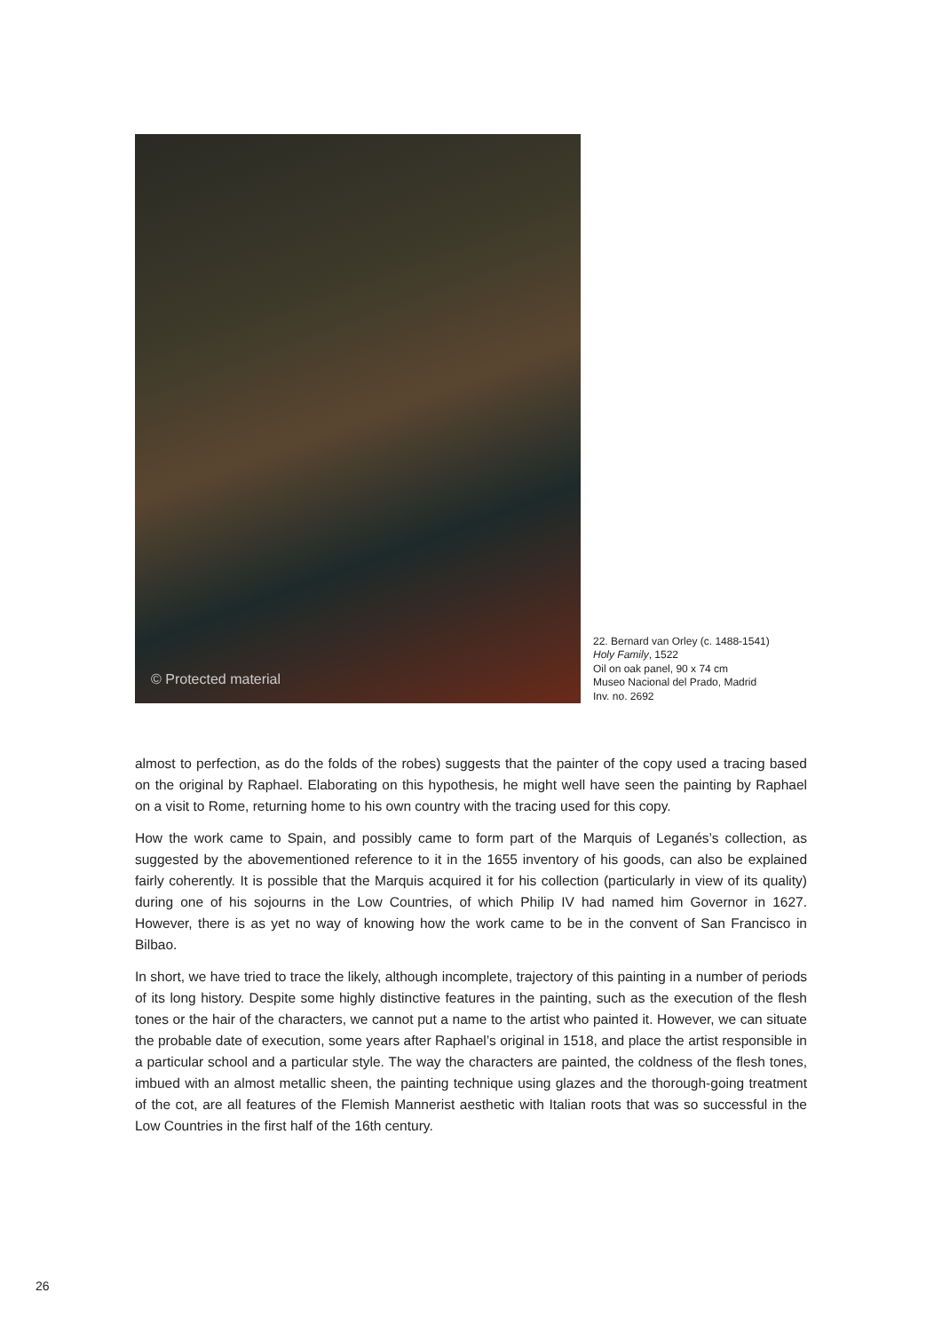© Protected material
22. Bernard van Orley (c. 1488-1541)
Holy Family, 1522
Oil on oak panel, 90 x 74 cm
Museo Nacional del Prado, Madrid
Inv. no. 2692
almost to perfection, as do the folds of the robes) suggests that the painter of the copy used a tracing based on the original by Raphael. Elaborating on this hypothesis, he might well have seen the painting by Raphael on a visit to Rome, returning home to his own country with the tracing used for this copy.
How the work came to Spain, and possibly came to form part of the Marquis of Leganés’s collection, as suggested by the abovementioned reference to it in the 1655 inventory of his goods, can also be explained fairly coherently. It is possible that the Marquis acquired it for his collection (particularly in view of its quality) during one of his sojourns in the Low Countries, of which Philip IV had named him Governor in 1627. However, there is as yet no way of knowing how the work came to be in the convent of San Francisco in Bilbao.
In short, we have tried to trace the likely, although incomplete, trajectory of this painting in a number of periods of its long history. Despite some highly distinctive features in the painting, such as the execution of the flesh tones or the hair of the characters, we cannot put a name to the artist who painted it. However, we can situate the probable date of execution, some years after Raphael’s original in 1518, and place the artist responsible in a particular school and a particular style. The way the characters are painted, the coldness of the flesh tones, imbued with an almost metallic sheen, the painting technique using glazes and the thorough-going treatment of the cot, are all features of the Flemish Mannerist aesthetic with Italian roots that was so successful in the Low Countries in the first half of the 16th century.
26